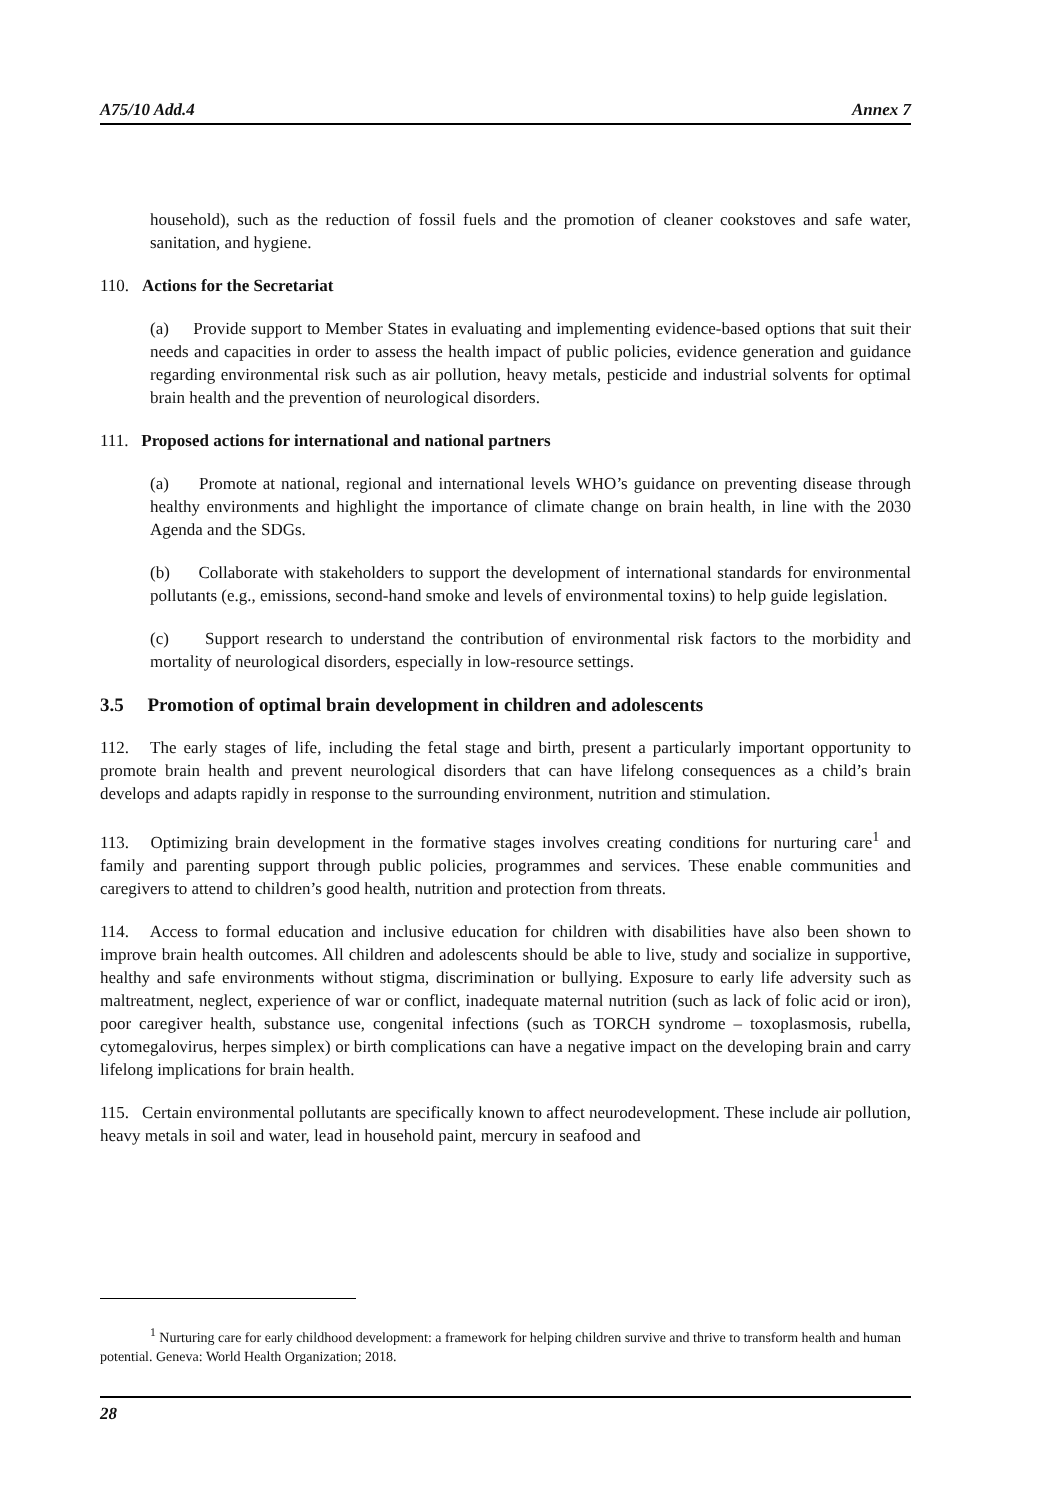A75/10 Add.4 Annex 7
household), such as the reduction of fossil fuels and the promotion of cleaner cookstoves and safe water, sanitation, and hygiene.
110. Actions for the Secretariat
(a) Provide support to Member States in evaluating and implementing evidence-based options that suit their needs and capacities in order to assess the health impact of public policies, evidence generation and guidance regarding environmental risk such as air pollution, heavy metals, pesticide and industrial solvents for optimal brain health and the prevention of neurological disorders.
111. Proposed actions for international and national partners
(a) Promote at national, regional and international levels WHO’s guidance on preventing disease through healthy environments and highlight the importance of climate change on brain health, in line with the 2030 Agenda and the SDGs.
(b) Collaborate with stakeholders to support the development of international standards for environmental pollutants (e.g., emissions, second-hand smoke and levels of environmental toxins) to help guide legislation.
(c) Support research to understand the contribution of environmental risk factors to the morbidity and mortality of neurological disorders, especially in low-resource settings.
3.5 Promotion of optimal brain development in children and adolescents
112. The early stages of life, including the fetal stage and birth, present a particularly important opportunity to promote brain health and prevent neurological disorders that can have lifelong consequences as a child’s brain develops and adapts rapidly in response to the surrounding environment, nutrition and stimulation.
113. Optimizing brain development in the formative stages involves creating conditions for nurturing care<sup>1</sup> and family and parenting support through public policies, programmes and services. These enable communities and caregivers to attend to children’s good health, nutrition and protection from threats.
114. Access to formal education and inclusive education for children with disabilities have also been shown to improve brain health outcomes. All children and adolescents should be able to live, study and socialize in supportive, healthy and safe environments without stigma, discrimination or bullying. Exposure to early life adversity such as maltreatment, neglect, experience of war or conflict, inadequate maternal nutrition (such as lack of folic acid or iron), poor caregiver health, substance use, congenital infections (such as TORCH syndrome – toxoplasmosis, rubella, cytomegalovirus, herpes simplex) or birth complications can have a negative impact on the developing brain and carry lifelong implications for brain health.
115. Certain environmental pollutants are specifically known to affect neurodevelopment. These include air pollution, heavy metals in soil and water, lead in household paint, mercury in seafood and
<sup>1</sup> Nurturing care for early childhood development: a framework for helping children survive and thrive to transform health and human potential. Geneva: World Health Organization; 2018.
28